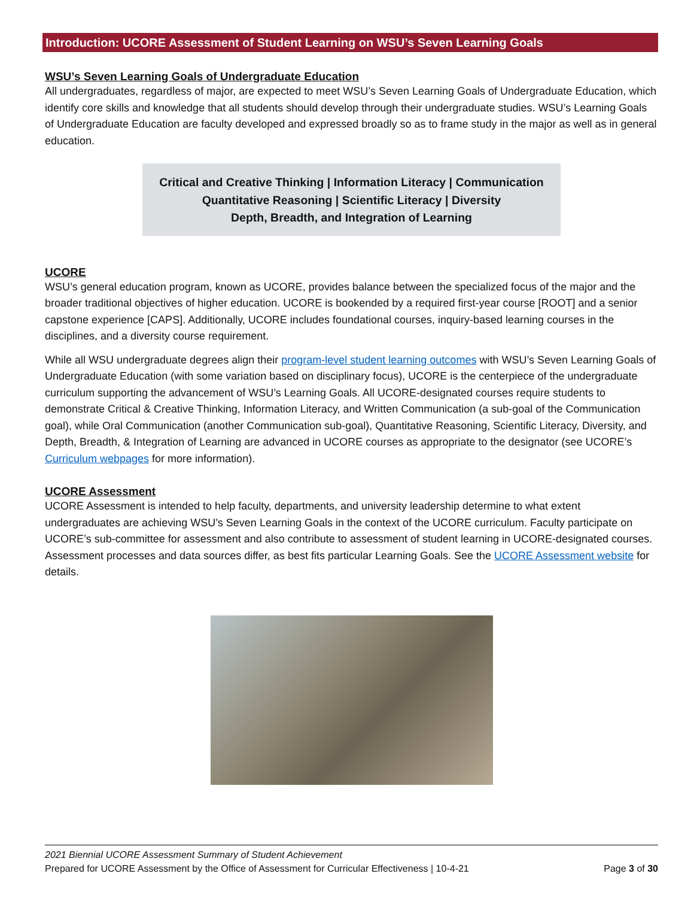Introduction: UCORE Assessment of Student Learning on WSU’s Seven Learning Goals
WSU’s Seven Learning Goals of Undergraduate Education
All undergraduates, regardless of major, are expected to meet WSU’s Seven Learning Goals of Undergraduate Education, which identify core skills and knowledge that all students should develop through their undergraduate studies. WSU’s Learning Goals of Undergraduate Education are faculty developed and expressed broadly so as to frame study in the major as well as in general education.
Critical and Creative Thinking | Information Literacy | Communication
Quantitative Reasoning | Scientific Literacy | Diversity
Depth, Breadth, and Integration of Learning
UCORE
WSU’s general education program, known as UCORE, provides balance between the specialized focus of the major and the broader traditional objectives of higher education. UCORE is bookended by a required first-year course [ROOT] and a senior capstone experience [CAPS]. Additionally, UCORE includes foundational courses, inquiry-based learning courses in the disciplines, and a diversity course requirement.
While all WSU undergraduate degrees align their program-level student learning outcomes with WSU’s Seven Learning Goals of Undergraduate Education (with some variation based on disciplinary focus), UCORE is the centerpiece of the undergraduate curriculum supporting the advancement of WSU’s Learning Goals. All UCORE-designated courses require students to demonstrate Critical & Creative Thinking, Information Literacy, and Written Communication (a sub-goal of the Communication goal), while Oral Communication (another Communication sub-goal), Quantitative Reasoning, Scientific Literacy, Diversity, and Depth, Breadth, & Integration of Learning are advanced in UCORE courses as appropriate to the designator (see UCORE’s Curriculum webpages for more information).
UCORE Assessment
UCORE Assessment is intended to help faculty, departments, and university leadership determine to what extent undergraduates are achieving WSU’s Seven Learning Goals in the context of the UCORE curriculum. Faculty participate on UCORE’s sub-committee for assessment and also contribute to assessment of student learning in UCORE-designated courses. Assessment processes and data sources differ, as best fits particular Learning Goals. See the UCORE Assessment website for details.
2021 Biennial UCORE Assessment Summary of Student Achievement
Prepared for UCORE Assessment by the Office of Assessment for Curricular Effectiveness | 10-4-21 Page 3 of 30